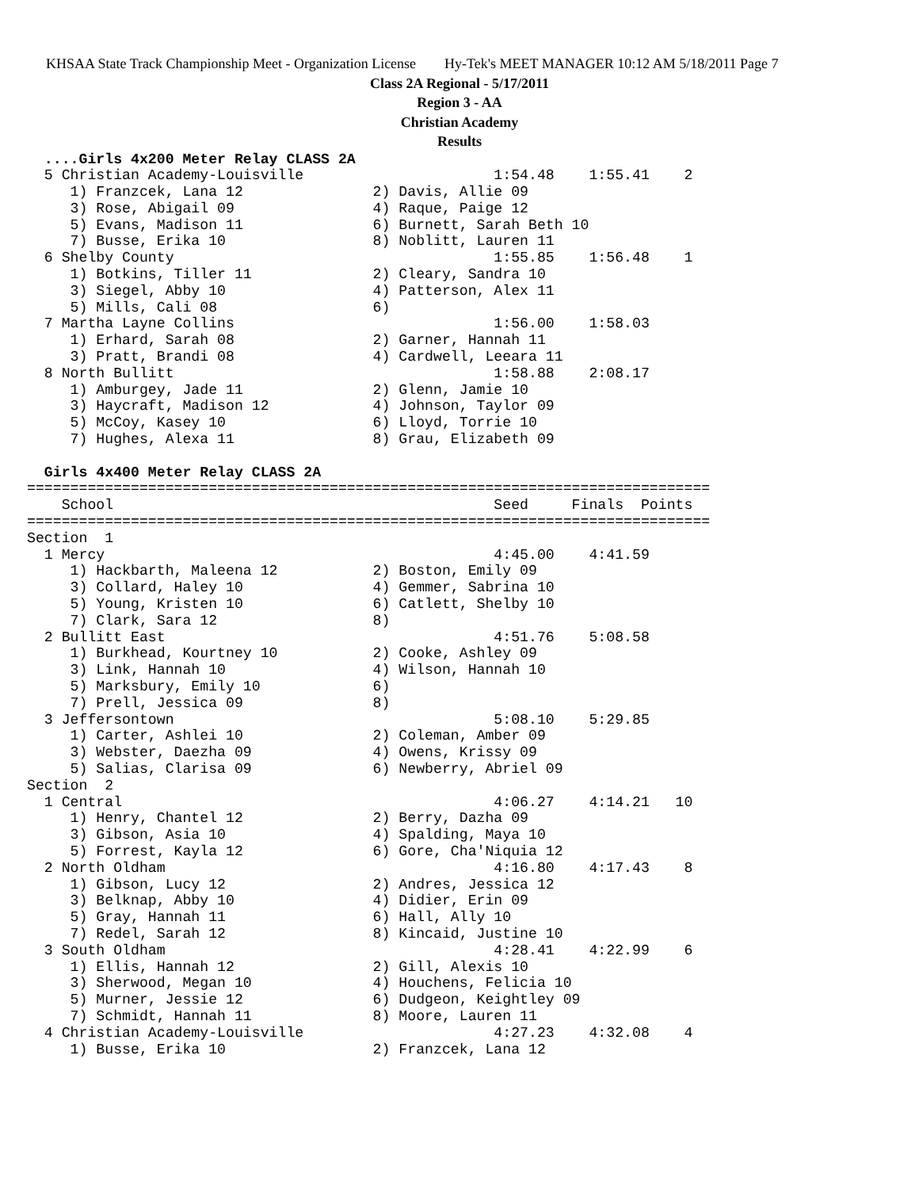KHSAA State Track Championship Meet - Organization License Hy-Tek's MEET MANAGER 10:12 AM 5/18/2011 Page 7
Class 2A Regional - 5/17/2011
Region 3 - AA
Christian Academy
Results
  ....Girls 4x200 Meter Relay CLASS 2A
  5 Christian Academy-Louisville                      1:54.48    1:55.41    2
     1) Franzcek, Lana 12               2) Davis, Allie 09
     3) Rose, Abigail 09                4) Raque, Paige 12
     5) Evans, Madison 11               6) Burnett, Sarah Beth 10
     7) Busse, Erika 10                 8) Noblitt, Lauren 11
  6 Shelby County                                     1:55.85    1:56.48    1
     1) Botkins, Tiller 11              2) Cleary, Sandra 10
     3) Siegel, Abby 10                 4) Patterson, Alex 11
     5) Mills, Cali 08                  6)
  7 Martha Layne Collins                              1:56.00    1:58.03
     1) Erhard, Sarah 08                2) Garner, Hannah 11
     3) Pratt, Brandi 08                4) Cardwell, Leeara 11
  8 North Bullitt                                     1:58.88    2:08.17
     1) Amburgey, Jade 11               2) Glenn, Jamie 10
     3) Haycraft, Madison 12            4) Johnson, Taylor 09
     5) McCoy, Kasey 10                 6) Lloyd, Torrie 10
     7) Hughes, Alexa 11                8) Grau, Elizabeth 09

  Girls 4x400 Meter Relay CLASS 2A
===============================================================================
    School                                            Seed     Finals  Points
===============================================================================
Section  1
  1 Mercy                                             4:45.00    4:41.59
     1) Hackbarth, Maleena 12           2) Boston, Emily 09
     3) Collard, Haley 10               4) Gemmer, Sabrina 10
     5) Young, Kristen 10               6) Catlett, Shelby 10
     7) Clark, Sara 12                  8)
  2 Bullitt East                                      4:51.76    5:08.58
     1) Burkhead, Kourtney 10           2) Cooke, Ashley 09
     3) Link, Hannah 10                 4) Wilson, Hannah 10
     5) Marksbury, Emily 10             6)
     7) Prell, Jessica 09               8)
  3 Jeffersontown                                     5:08.10    5:29.85
     1) Carter, Ashlei 10               2) Coleman, Amber 09
     3) Webster, Daezha 09              4) Owens, Krissy 09
     5) Salias, Clarisa 09              6) Newberry, Abriel 09
Section  2
  1 Central                                           4:06.27    4:14.21   10
     1) Henry, Chantel 12               2) Berry, Dazha 09
     3) Gibson, Asia 10                 4) Spalding, Maya 10
     5) Forrest, Kayla 12               6) Gore, Cha'Niquia 12
  2 North Oldham                                      4:16.80    4:17.43    8
     1) Gibson, Lucy 12                 2) Andres, Jessica 12
     3) Belknap, Abby 10                4) Didier, Erin 09
     5) Gray, Hannah 11                 6) Hall, Ally 10
     7) Redel, Sarah 12                 8) Kincaid, Justine 10
  3 South Oldham                                      4:28.41    4:22.99    6
     1) Ellis, Hannah 12                2) Gill, Alexis 10
     3) Sherwood, Megan 10              4) Houchens, Felicia 10
     5) Murner, Jessie 12               6) Dudgeon, Keightley 09
     7) Schmidt, Hannah 11              8) Moore, Lauren 11
  4 Christian Academy-Louisville                      4:27.23    4:32.08    4
     1) Busse, Erika 10                 2) Franzcek, Lana 12